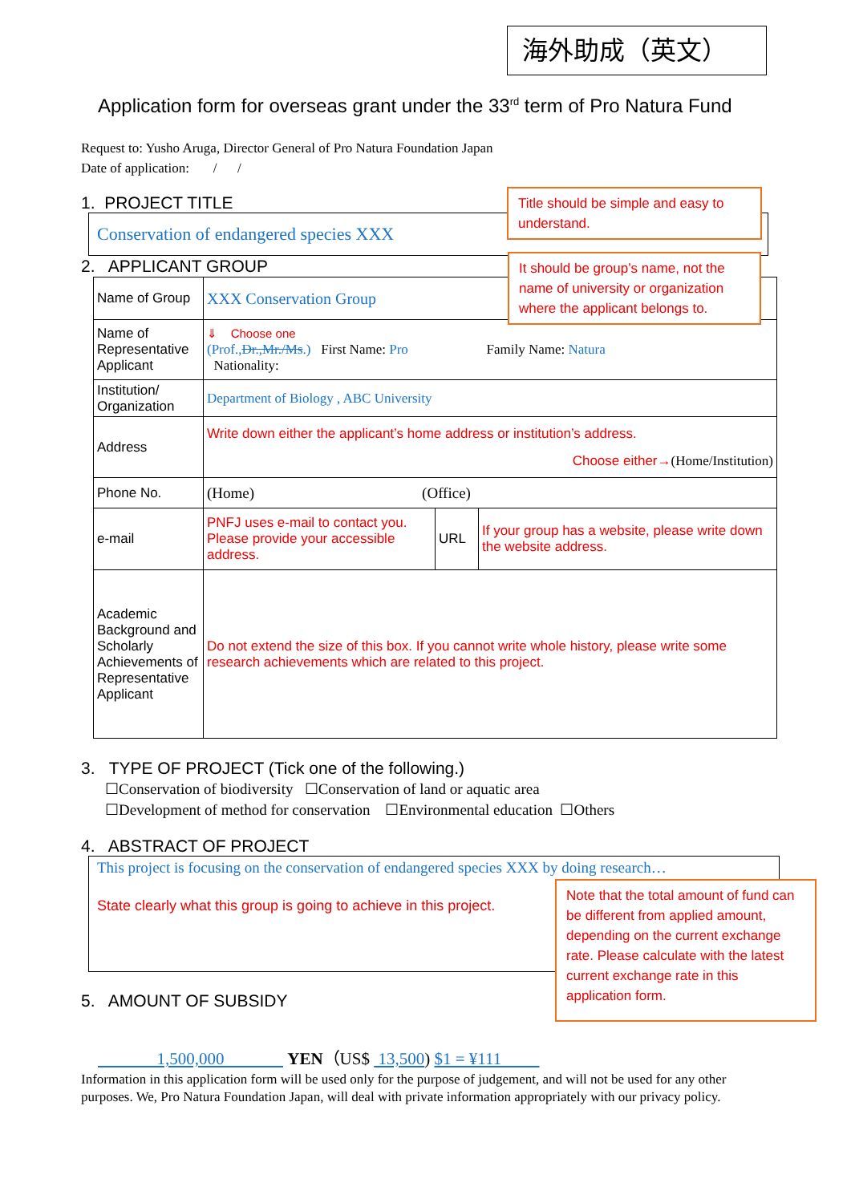海外助成（英文）
Application form for overseas grant under the 33<sup>rd</sup> term of Pro Natura Fund
Request to: Yusho Aruga, Director General of Pro Natura Foundation Japan
Date of application: / /
1. PROJECT TITLE
Conservation of endangered species XXX
Title should be simple and easy to understand.
2. APPLICANT GROUP
| Name of Group | XXX Conservation Group | | |
| Name of Representative Applicant | ⇓ Choose one (Prof., Dr.,Mr./Ms .) First Name: Pro Family Name: Natura Nationality: | | |
| Institution/ Organization | Department of Biology , ABC University | | |
| Address | Write down either the applicant’s home address or institution’s address. Choose either→ (Home/Institution) | | |
| Phone No. | (Home) (Office) | | |
| e-mail | PNFJ uses e-mail to contact you. Please provide your accessible address. | URL | If your group has a website, please write down the website address. |
| Academic Background and Scholarly Achievements of Representative Applicant | Do not extend the size of this box. If you cannot write whole history, please write some research achievements which are related to this project. | | |
It should be group’s name, not the name of university or organization where the applicant belongs to.
3. TYPE OF PROJECT (Tick one of the following.)
☐Conservation of biodiversity ☐Conservation of land or aquatic area
☐Development of method for conservation ☐Environmental education ☐Others
4. ABSTRACT OF PROJECT
This project is focusing on the conservation of endangered species XXX by doing research…
State clearly what this group is going to achieve in this project.
Note that the total amount of fund can be different from applied amount, depending on the current exchange rate. Please calculate with the latest current exchange rate in this application form.
5. AMOUNT OF SUBSIDY
1,500,000 YEN（US$ 13,500) $1 = ¥111
Information in this application form will be used only for the purpose of judgement, and will not be used for any other purposes. We, Pro Natura Foundation Japan, will deal with private information appropriately with our privacy policy.